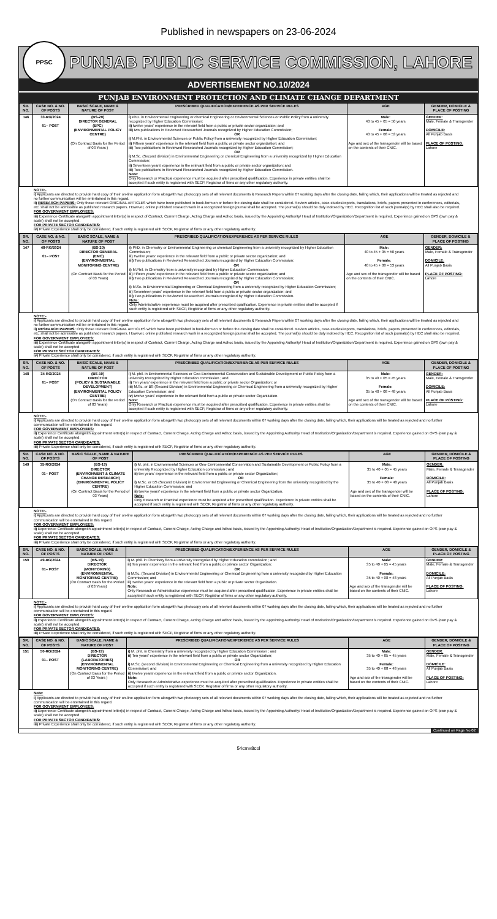Published in newspapers on 23-06-2024
PPSC
PUNJAB PUBLIC SERVICE COMMISSION, LAHORE
ADVERTISEMENT NO.10/2024
PUNJAB ENVIRONMENT PROTECTION AND CLIMATE CHANGE DEPARTMENT
| SR. NO. | CASE NO. & NO. OF POSTS | BASIC SCALE, NAME & NATURE OF POST | PRESCRIBED QUALIFICATION/EXPERIENCE AS PER SERVICE RULES | AGE | GENDER, DOMICILE & PLACE OF POSTING |
| --- | --- | --- | --- | --- | --- |
| 146 | 33-RG/2024 01– POST | (BS-20) DIRECTOR GENERAL (EPC) (ENVIRONMENTAL POLICY CENTRE) (On Contract Basis for the Period of 03 Years ) | i) PhD. in Environmental Engineering or chemical Engineering or Environmental Sciences or Public Policy from a university recognized by Higher Education Commission; ii) twelve years' experience in the relevant field from a public or private sector organization; and iii) two publications in Reviewed Researched Journals recognized by Higher Education Commission; OR i) M.Phil. in Environmental Sciences or Public Policy from a university recognized by Higher Education Commission; ii) Fifteen years' experience in the relevant field from a public or private sector organization; and iii) Two publications in Reviewed Researched Journals recognized by Higher Education Commission; OR i) M.Sc. (Second division) in Environmental Engineering or chemical Engineering from a university recognized by Higher Education Commission; ii) Seventeen years' experience in the relevant field from a public or private sector organization; and iii) Two publications in Reviewed Researched Journals recognized by Higher Education Commission. Note: Only Research or Practical experience must be acquired after prescribed qualification. Experience in private entities shall be accepted if such entity is registered with SECP, Registrar of firms or any other regulatory authority. | Male: 40 to 45 + 05 = 50 years Female: 40 to 45 + 08 = 53 years Age and sex of the transgender will be based on the contents of their CNIC. | GENDER: Male, Female & Transgender DOMICILE: All Punjab Basis PLACE OF POSTING: Lahore |
NOTE:-
i) Applicants are directed to provide hard copy of their on-line application form alongwith two photocopy sets of all relevant documents & Research Papers within 07 working days after the closing date, failing which, their applications will be treated as rejected and no further communication will be entertained in this regard.
ii) RESEARCH PAPERS: Only those relevant ORIGINAL ARTICLES which have been published in book-form on or before the closing date shall be considered. Review articles, case-studies/reports, translations, briefs, papers presented in conferences, editorials, etc. shall not be admissible as published research papers. However, online published research work in a recognized foreign journal shall be accepted. The journal(s) should be duly indexed by HEC. Recognition list of such journal(s) by HEC shall also be required.
FOR GOVERNMENT EMPLOYEES:
iii) Experience Certificate alongwith appointment letter(s) in respect of Contract, Current Charge, Acting Charge and Adhoc basis, issued by the Appointing Authority/ Head of Institution/Organization/Department is required. Experience gained on OPS (own pay & scale) shall not be accepted.
FOR PRIVATE SECTOR CANDIDATES:
iv) Private Experience shall only be considered, if such entity is registered with SECP, Registrar of firms or any other regulatory authority.
| SR. NO. | CASE NO. & NO. OF POSTS | BASIC SCALE, NAME & NATURE OF POST | PRESCRIBED QUALIFICATION/EXPERIENCE AS PER SERVICE RULES | AGE | GENDER, DOMICILE & PLACE OF POSTING |
| --- | --- | --- | --- | --- | --- |
| 147 | 48-RG/2024 01– POST | (BS-20) DIRECTOR GENERAL (EMC) (ENVIRONMENTAL MONITORING CENTRE) (On Contract Basis for the Period of 03 Years) | i) PhD. in Chemistry or Environmental Engineering or chemical Engineering from a university recognized by Higher Education Commission; ii) Twelve years' experience in the relevant field from a public or private sector organization; and iii) Two publications in Reviewed Researched Journals recognized by Higher Education Commission; OR i) M.Phil. in Chemistry from a university recognized by Higher Education Commission; ii) Fifteen years' experience in the relevant field from a public or private sector organization; and iii) Two publications in Reviewed Researched Journals recognized by Higher Education Commission; OR i) M.Sc. in Environmental Engineering or Chemical Engineering from a university recognized by Higher Education Commission; ii) Seventeen years' experience in the relevant field from a public or private sector organization; and iii) Two publications in Reviewed Researched Journals recognized by Higher Education Commission. Note: Only Administrative experience must be acquired after prescribed qualification. Experience in private entities shall be accepted if such entity is registered with SECP, Registrar of firms or any other regulatory authority. | Male: 40 to 45 + 05 = 50 years Female: 40 to 45 + 08 = 53 years Age and sex of the transgender will be based on the contents of their CNIC. | GENDER: Male, Female & Transgender DOMICILE: All Punjab Basis PLACE OF POSTING: Lahore |
NOTE:-
i) Applicants are directed to provide hard copy of their on-line application form alongwith two photocopy sets of all relevant documents & Research Papers within 07 working days after the closing date, failing which, their applications will be treated as rejected and no further communication will be entertained in this regard.
ii) RESEARCH PAPERS: Only those relevant ORIGINAL ARTICLES which have been published in book-form on or before the closing date shall be considered. Review articles, case-studies/reports, translations, briefs, papers presented in conferences, editorials, etc. shall not be admissible as published research papers. However, online published research work in a recognized foreign journal shall be accepted. The journal(s) should be duly indexed by HEC. Recognition list of such journal(s) by HEC shall also be required.
FOR GOVERNMENT EMPLOYEES:
iii) Experience Certificate alongwith appointment letter(s) in respect of Contract, Current Charge, Acting Charge and Adhoc basis, issued by the Appointing Authority/ Head of Institution/Organization/Department is required. Experience gained on OPS (own pay & scale) shall not be accepted.
FOR PRIVATE SECTOR CANDIDATES:
iv) Private Experience shall only be considered, if such entity is registered with SECP, Registrar of firms or any other regulatory authority.
| SR. NO. | CASE NO. & NO. OF POSTS | BASIC SCALE, NAME & NATURE OF POST | PRESCRIBED QUALIFICATION/EXPERIENCE AS PER SERVICE RULES | AGE | GENDER, DOMICILE & PLACE OF POSTING |
| --- | --- | --- | --- | --- | --- |
| 148 | 34-RG/2024 01– POST | (BS-19) DIRECTOR (POLICY & SUSTAINABLE DEVELOPMENT) (ENVIRONMENTAL POLICY CENTRE) (On Contract Basis for the Period of 03 Years) | i) M. phil. in Environmental Sciences or Geo-Environmental Conservation and Sustainable Development or Public Policy from a university Recognized by Higher Education commission ; and ii) Ten years' experience in the relevant field from a public or private sector Organization; or iii) M.Sc. or BS (Second Division) in Environmental Engineering or Chemical Engineering from a university recognized by Higher Education Commission; and iv) twelve years' experience in the relevant field from a public or private sector Organization. Note: Only Research or Practical experience must be acquired after prescribed qualification. Experience in private entities shall be accepted if such entity is registered with SECP, Registrar of firms or any other regulatory authority. | Male: 35 to 40 + 05 = 45 years Female: 35 to 40 + 08 = 48 years Age and sex of the transgender will be based on the contents of their CNIC. | GENDER: Male, Female & Transgender DOMICILE: All Punjab Basis PLACE OF POSTING: Lahore |
NOTE:-
i) Applicants are directed to provide hard copy of their on-line application form alongwith two photocopy sets of all relevant documents within 07 working days after the closing date, failing which, their applications will be treated as rejected and no further communication will be entertained in this regard.
FOR GOVERNMENT EMPLOYEES:
ii) Experience Certificate alongwith appointment letter(s) in respect of Contract, Current Charge, Acting Charge and Adhoc basis, issued by the Appointing Authority/ Head of Institution/Organization/Department is required. Experience gained on OPS (own pay & scale) shall not be accepted.
FOR PRIVATE SECTOR CANDIDATES:
iii) Private Experience shall only be considered, if such entity is registered with SECP, Registrar of firms or any other regulatory authority.
| SR. NO. | CASE NO. & NO. OF POSTS | BASIC SCALE, NAME & NATURE OF POST | PRESCRIBED QUALIFICATION/EXPERIENCE AS PER SERVICE RULES | AGE | GENDER, DOMICILE & PLACE OF POSTING |
| --- | --- | --- | --- | --- | --- |
| 149 | 35-RG/2024 01– POST | (BS-19) DIRECTOR (ENVIRONMENT & CLIMATE CHANGE RESEARCH) (ENVIRONMENTAL POLICY CENTRE) (On Contract Basis for the Period of 03 Years) | i) M. phil. in Environmental Sciences or Geo-Environmental Conservation and Sustainable Development or Public Policy from a university Recognized by Higher Education commission ; and ii) ten years' experience in the relevant field from a public or private sector Organization; OR i) M.Sc. or BS (Second Division) in Environmental Engineering or Chemical Engineering from the university recognized by the Higher Education Commission; and ii) twelve years' experience in the relevant field from a public or private sector Organization. Note: Only Research or Practical experience must be acquired after prescribed qualification. Experience in private entities shall be accepted if such entity is registered with SECP, Registrar of firms or any other regulatory authority. | Male: 35 to 40 + 05 = 45 years Female: 35 to 40 + 08 = 48 years Age and sex of the transgender will be based on the contents of their CNIC. | GENDER: Male, Female & Transgender DOMICILE: All Punjab Basis PLACE OF POSTING: Lahore |
NOTE:-
i) Applicants are directed to provide hard copy of their on-line application form alongwith two photocopy sets of all relevant documents within 07 working days after the closing date, failing which, their applications will be treated as rejected and no further communication will be entertained in this regard.
FOR GOVERNMENT EMPLOYEES:
ii) Experience Certificate alongwith appointment letter(s) in respect of Contract, Current Charge, Acting Charge and Adhoc basis, issued by the Appointing Authority/ Head of Institution/Organization/Department is required. Experience gained on OPS (own pay & scale) shall not be accepted.
FOR PRIVATE SECTOR CANDIDATES:
iii) Private Experience shall only be considered, if such entity is registered with SECP, Registrar of firms or any other regulatory authority.
| SR. NO. | CASE NO. & NO. OF POSTS | BASIC SCALE, NAME & NATURE OF POST | PRESCRIBED QUALIFICATION/EXPERIENCE AS PER SERVICE RULES | AGE | GENDER, DOMICILE & PLACE OF POSTING |
| --- | --- | --- | --- | --- | --- |
| 150 | 49-RG/2024 01– POST | (BS-19) DIRECTOR (MONITORING) (ENVIRONMENTAL MONITORING CENTRE) (On Contract Basis for the Period of 03 Years) | i) M. phil. in Chemistry from a university Recognized by Higher Education commission ; and ii) Ten years' experience in the relevant field from a public or private sector Organization; OR i) M.Sc. (Second Division) in Environmental Engineering or Chemical Engineering from a university recognized by Higher Education Commission; and ii) Twelve years' experience in the relevant field from a public or private sector Organization. Note: Only Research or Administrative experience must be acquired after prescribed qualification. Experience in private entities shall be accepted if such entity is registered with SECP, Registrar of firms or any other regulatory authority. | Male: 35 to 40 + 05 = 45 years Female: 35 to 40 + 08 = 48 years Age and sex of the transgender will be based on the contents of their CNIC. | GENDER: Male, Female & Transgender DOMICILE: All Punjab Basis PLACE OF POSTING: Lahore |
NOTE:-
i) Applicants are directed to provide hard copy of their on-line application form alongwith two photocopy sets of all relevant documents within 07 working days after the closing date, failing which, their applications will be treated as rejected and no further communication will be entertained in this regard.
FOR GOVERNMENT EMPLOYEES:
ii) Experience Certificate alongwith appointment letter(s) in respect of Contract, Current Charge, Acting Charge and Adhoc basis, issued by the Appointing Authority/ Head of Institution/Organization/Department is required. Experience gained on OPS (own pay & scale) shall not be accepted.
FOR PRIVATE SECTOR CANDIDATES:
iii) Private Experience shall only be considered, if such entity is registered with SECP, Registrar of firms or any other regulatory authority.
| SR. NO. | CASE NO. & NO. OF POSTS | BASIC SCALE, NAME & NATURE OF POST | PRESCRIBED QUALIFICATION/EXPERIENCE AS PER SERVICE RULES | AGE | GENDER, DOMICILE & PLACE OF POSTING |
| --- | --- | --- | --- | --- | --- |
| 151 | 50-RG/2024 01– POST | (BS-19) DIRECTOR (LABORATORIES) (ENVIRONMENTAL MONITORING CENTRE) (On Contract Basis for the Period of 03 Years ) | i) M. phil. in Chemistry from a university recognized by Higher Education Commission ; and ii) Ten years' experience in the relevant field from a public or private sector Organization; OR i) M.Sc. (second division) in Environmental Engineering or Chemical Engineering from a university recognized by Higher Education Commission; and ii) twelve years' experience in the relevant field from a public or private sector Organization. Note: Only Research or Administrative experience must be acquired after prescribed qualification. Experience in private entities shall be accepted if such entity is registered with SECP, Registrar of firms or any other regulatory authority. | Male: 35 to 40 + 05 = 45 years Female: 35 to 40 + 08 = 48 years Age and sex of the transgender will be based on the contents of their CNIC. | GENDER: Male, Female & Transgender DOMICILE: All Punjab Basis PLACE OF POSTING: Lahore |
Note:
i) Applicants are directed to provide hard copy of their on-line application form alongwith two photocopy sets of all relevant documents within 07 working days after the closing date, failing which, their applications will be treated as rejected and no further communication will be entertained in this regard.
FOR GOVERNMENT EMPLOYEES:
ii) Experience Certificate alongwith appointment letter(s) in respect of Contract, Current Charge, Acting Charge and Adhoc basis, issued by the Appointing Authority/ Head of Institution/Organization/Department is required. Experience gained on OPS (own pay & scale) shall not be accepted.
FOR PRIVATE SECTOR CANDIDATES:
iii) Private Experience shall only be considered, if such entity is registered with SECP, Registrar of firms or any other regulatory authority.
Continued on Page No 02
54cmx8col